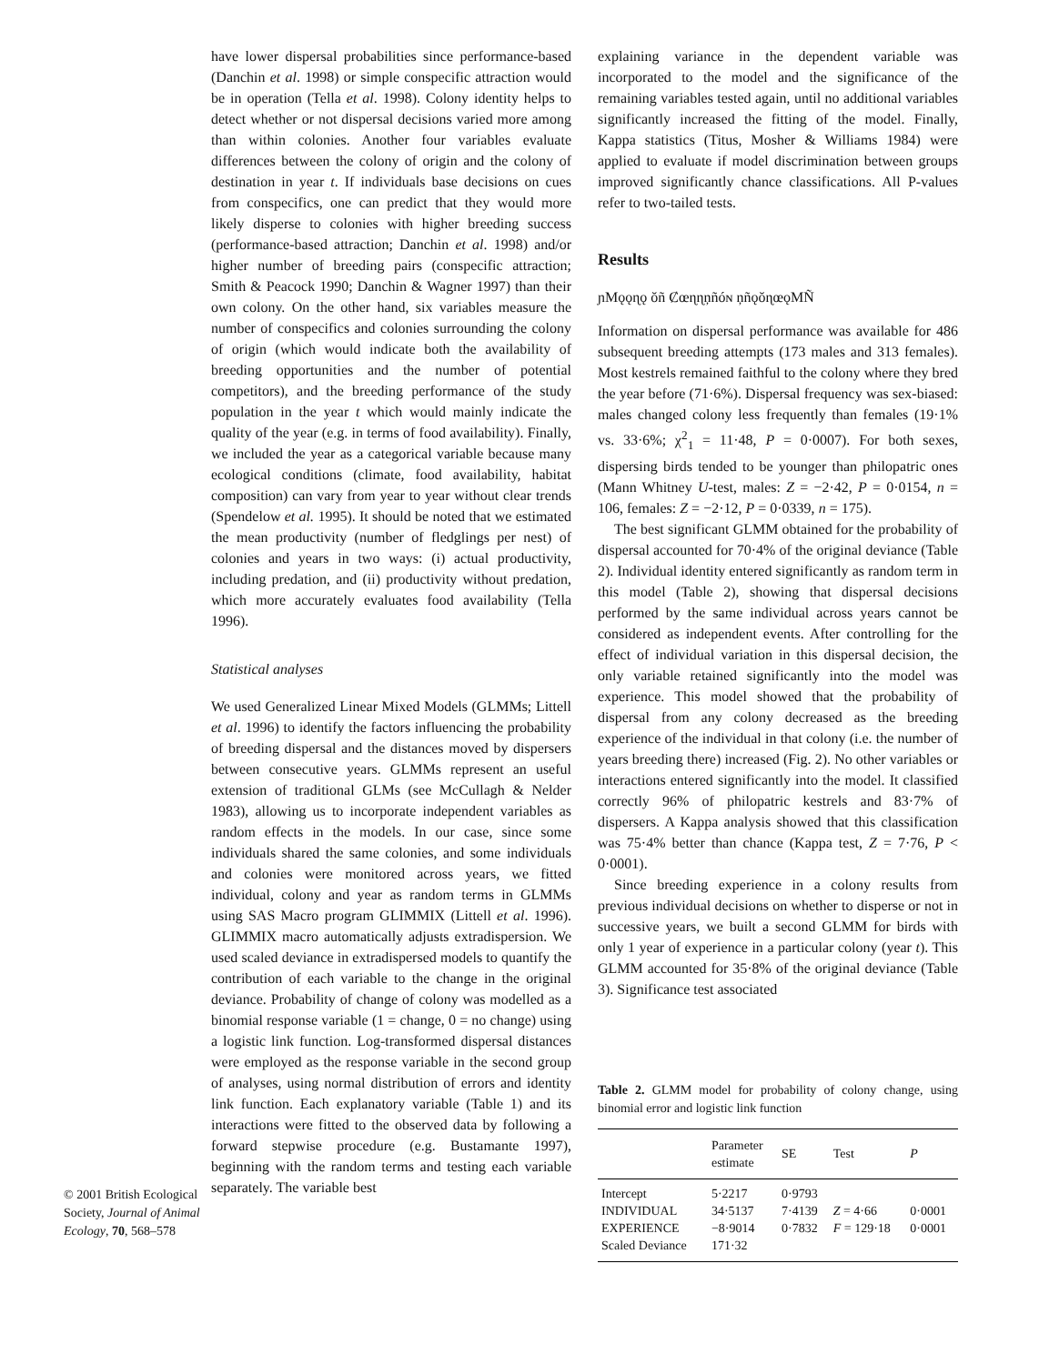© 2001 British Ecological Society, Journal of Animal Ecology, 70, 568–578
have lower dispersal probabilities since performance-based (Danchin et al. 1998) or simple conspecific attraction would be in operation (Tella et al. 1998). Colony identity helps to detect whether or not dispersal decisions varied more among than within colonies. Another four variables evaluate differences between the colony of origin and the colony of destination in year t. If individuals base decisions on cues from conspecifics, one can predict that they would more likely disperse to colonies with higher breeding success (performance-based attraction; Danchin et al. 1998) and/or higher number of breeding pairs (conspecific attraction; Smith & Peacock 1990; Danchin & Wagner 1997) than their own colony. On the other hand, six variables measure the number of conspecifics and colonies surrounding the colony of origin (which would indicate both the availability of breeding opportunities and the number of potential competitors), and the breeding performance of the study population in the year t which would mainly indicate the quality of the year (e.g. in terms of food availability). Finally, we included the year as a categorical variable because many ecological conditions (climate, food availability, habitat composition) can vary from year to year without clear trends (Spendelow et al. 1995). It should be noted that we estimated the mean productivity (number of fledglings per nest) of colonies and years in two ways: (i) actual productivity, including predation, and (ii) productivity without predation, which more accurately evaluates food availability (Tella 1996).
Statistical analyses
We used Generalized Linear Mixed Models (GLMMs; Littell et al. 1996) to identify the factors influencing the probability of breeding dispersal and the distances moved by dispersers between consecutive years. GLMMs represent an useful extension of traditional GLMs (see McCullagh & Nelder 1983), allowing us to incorporate independent variables as random effects in the models. In our case, since some individuals shared the same colonies, and some individuals and colonies were monitored across years, we fitted individual, colony and year as random terms in GLMMs using SAS Macro program GLIMMIX (Littell et al. 1996). GLIMMIX macro automatically adjusts extradispersion. We used scaled deviance in extradispersed models to quantify the contribution of each variable to the change in the original deviance. Probability of change of colony was modelled as a binomial response variable (1 = change, 0 = no change) using a logistic link function. Log-transformed dispersal distances were employed as the response variable in the second group of analyses, using normal distribution of errors and identity link function. Each explanatory variable (Table 1) and its interactions were fitted to the observed data by following a forward stepwise procedure (e.g. Bustamante 1997), beginning with the random terms and testing each variable separately. The variable best
explaining variance in the dependent variable was incorporated to the model and the significance of the remaining variables tested again, until no additional variables significantly increased the fitting of the model. Finally, Kappa statistics (Titus, Mosher & Williams 1984) were applied to evaluate if model discrimination between groups improved significantly chance classifications. All P-values refer to two-tailed tests.
Results
ɲMǫǫɳǫ ŏñ Ȼœɳɳņñóɴ ņñǫŏɳœǫMÑ
Information on dispersal performance was available for 486 subsequent breeding attempts (173 males and 313 females). Most kestrels remained faithful to the colony where they bred the year before (71·6%). Dispersal frequency was sex-biased: males changed colony less frequently than females (19·1% vs. 33·6%; χ<sup>2</sup><sub>1</sub> = 11·48, P = 0·0007). For both sexes, dispersing birds tended to be younger than philopatric ones (Mann Whitney U-test, males: Z = −2·42, P = 0·0154, n = 106, females: Z = −2·12, P = 0·0339, n = 175).
The best significant GLMM obtained for the probability of dispersal accounted for 70·4% of the original deviance (Table 2). Individual identity entered significantly as random term in this model (Table 2), showing that dispersal decisions performed by the same individual across years cannot be considered as independent events. After controlling for the effect of individual variation in this dispersal decision, the only variable retained significantly into the model was experience. This model showed that the probability of dispersal from any colony decreased as the breeding experience of the individual in that colony (i.e. the number of years breeding there) increased (Fig. 2). No other variables or interactions entered significantly into the model. It classified correctly 96% of philopatric kestrels and 83·7% of dispersers. A Kappa analysis showed that this classification was 75·4% better than chance (Kappa test, Z = 7·76, P < 0·0001).
Since breeding experience in a colony results from previous individual decisions on whether to disperse or not in successive years, we built a second GLMM for birds with only 1 year of experience in a particular colony (year t). This GLMM accounted for 35·8% of the original deviance (Table 3). Significance test associated
Table 2. GLMM model for probability of colony change, using binomial error and logistic link function
| | Parameter estimate | SE | Test | P |
| --- | --- | --- | --- | --- |
| Intercept | 5·2217 | 0·9793 | | |
| INDIVIDUAL | 34·5137 | 7·4139 | Z = 4·66 | 0·0001 |
| EXPERIENCE | −8·9014 | 0·7832 | F = 129·18 | 0·0001 |
| Scaled Deviance | 171·32 | | | |